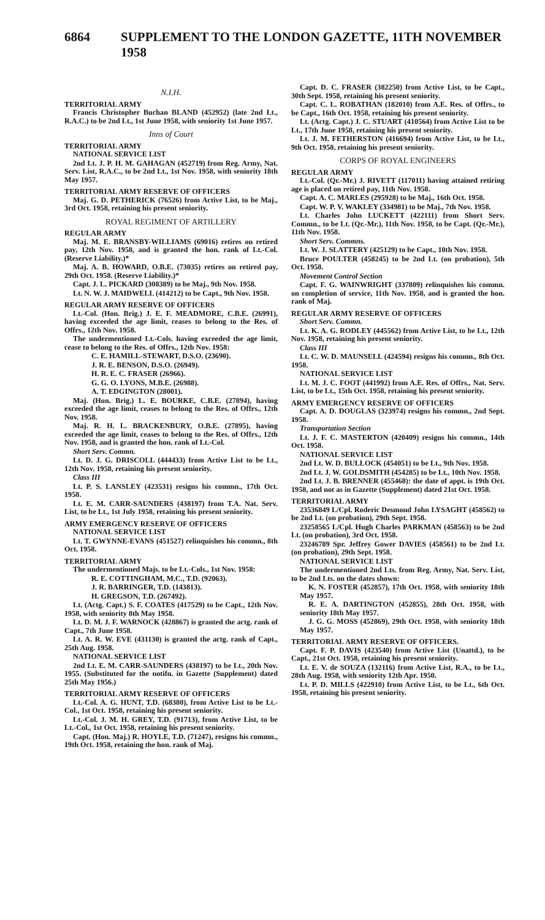6864 SUPPLEMENT TO THE LONDON GAZETTE, 11TH NOVEMBER 1958
N.I.H.
TERRITORIAL ARMY
Francis Christopher Buchan BLAND (452952) (late 2nd Lt., R.A.C.) to be 2nd Lt., 1st June 1958, with seniority 1st June 1957.
Inns of Court
TERRITORIAL ARMY
NATIONAL SERVICE LIST
2nd Lt. J. P. H. M. GAHAGAN (452719) from Reg. Army, Nat. Serv. List, R.A.C., to be 2nd Lt., 1st Nov. 1958, with seniority 18th May 1957.
TERRITORIAL ARMY RESERVE OF OFFICERS
Maj. G. D. PETHERICK (76526) from Active List, to be Maj., 3rd Oct. 1958, retaining his present seniority.
ROYAL REGIMENT OF ARTILLERY
REGULAR ARMY
Maj. M. E. BRANSBY-WILLIAMS (69016) retires on retired pay, 12th Nov. 1958, and is granted the hon. rank of Lt.-Col. (Reserve Liability.)*
Maj. A. B. HOWARD, O.B.E. (73035) retires on retired pay, 29th Oct. 1958. (Reserve Liability.)*
Capt. J. L. PICKARD (308389) to be Maj., 9th Nov. 1958.
Lt. N. W. J. MAIDWELL (414212) to be Capt., 9th Nov. 1958.
REGULAR ARMY RESERVE OF OFFICERS
Lt.-Col. (Hon. Brig.) J. E. F. MEADMORE, C.B.E. (26991), having exceeded the age limit, ceases to belong to the Res. of Offrs., 12th Nov. 1958.
The undermentioned Lt.-Cols. having exceeded the age limit, cease to belong to the Res. of Offrs., 12th Nov. 1958:
C. E. HAMILL-STEWART, D.S.O. (23690).
J. R. E. BENSON, D.S.O. (26949).
H. R. E. C. FRASER (26966).
G. G. O. LYONS, M.B.E. (26988).
A. T. EDGINGTON (28001).
Maj. (Hon. Brig.) L. E. BOURKE, C.B.E. (27894), having exceeded the age limit, ceases to belong to the Res. of Offrs., 12th Nov. 1958.
Maj. R. H. L. BRACKENBURY, O.B.E. (27895), having exceeded the age limit, ceases to belong to the Res. of Offrs., 12th Nov. 1958, and is granted the hon. rank of Lt.-Col.
Short Serv. Commn.
Lt. D. J. G. DRISCOLL (444433) from Active List to be Lt., 12th Nov. 1958, retaining his present seniority.
Class III
Lt. P. S. LANSLEY (423531) resigns his commn., 17th Oct. 1958.
Lt. E. M. CARR-SAUNDERS (438197) from T.A. Nat. Serv. List, to be Lt., 1st July 1958, retaining his present seniority.
ARMY EMERGENCY RESERVE OF OFFICERS
NATIONAL SERVICE LIST
Lt. T. GWYNNE-EVANS (451527) relinquishes his commn., 8th Oct. 1958.
TERRITORIAL ARMY
The undermentioned Majs. to be Lt.-Cols., 1st Nov. 1958:
R. E. COTTINGHAM, M.C., T.D. (92063).
J. R. BARRINGER, T.D. (143813).
H. GREGSON, T.D. (267492).
Lt. (Actg. Capt.) S. F. COATES (417529) to be Capt., 12th Nov. 1958, with seniority 8th May 1958.
Lt. D. M. J. F. WARNOCK (428867) is granted the actg. rank of Capt., 7th June 1958.
Lt. A. R. W. EVE (431130) is granted the actg. rank of Capt., 25th Aug. 1958.
NATIONAL SERVICE LIST
2nd Lt. E. M. CARR-SAUNDERS (438197) to be Lt., 20th Nov. 1955. (Substituted for the notifn. in Gazette (Supplement) dated 25th May 1956.)
TERRITORIAL ARMY RESERVE OF OFFICERS
Lt.-Col. A. G. HUNT, T.D. (68380), from Active List to be Lt.-Col., 1st Oct. 1958, retaining his present seniority.
Lt.-Col. J. M. H. GREY, T.D. (91713), from Active List, to be Lt.-Col., 1st Oct. 1958, retaining his present seniority.
Capt. (Hon. Maj.) R. HOYLE, T.D. (71247), resigns his commn., 19th Oct. 1958, retaining the hon. rank of Maj.
Capt. D. C. FRASER (382250) from Active List, to be Capt., 30th Sept. 1958, retaining his present seniority.
Capt. C. L. ROBATHAN (182010) from A.E. Res. of Offrs., to be Capt., 16th Oct. 1958, retaining his present seniority.
Lt. (Actg. Capt.) J. C. STUART (410564) from Active List to be Lt., 17th June 1958, retaining his present seniority.
Lt. J. M. FETHERSTON (416694) from Active List, to be Lt., 9th Oct. 1958, retaining his present seniority.
CORPS OF ROYAL ENGINEERS
REGULAR ARMY
Lt.-Col. (Qr.-Mr.) J. RIVETT (117011) having attained retiring age is placed on retired pay, 11th Nov. 1958.
Capt. A. C. MARLES (295928) to be Maj., 16th Oct. 1958.
Capt. W. P. V. WAKLEY (334981) to be Maj., 7th Nov. 1958.
Lt. Charles John LUCKETT (422111) from Short Serv. Commn., to be Lt. (Qr.-Mr.), 11th Nov. 1958, to be Capt. (Qr.-Mr.), 11th Nov. 1958.
Short Serv. Commns.
Lt. W. J. SLATTERY (425129) to be Capt., 10th Nov. 1958.
Bruce POULTER (458245) to be 2nd Lt. (on probation), 5th Oct. 1958.
Movement Control Section
Capt. F. G. WAINWRIGHT (337809) relinquishes his commn. on completion of service, 11th Nov. 1958, and is granted the hon. rank of Maj.
REGULAR ARMY RESERVE OF OFFICERS
Short Serv. Commn.
Lt. K. A. G. RODLEY (445562) from Active List, to be Lt., 12th Nov. 1958, retaining his present seniority.
Class III
Lt. C. W. D. MAUNSELL (424594) resigns his commn., 8th Oct. 1958.
NATIONAL SERVICE LIST
Lt. M. J. C. FOOT (441992) from A.E. Res. of Offrs., Nat. Serv. List, to be Lt., 15th Oct. 1958, retaining his present seniority.
ARMY EMERGENCY RESERVE OF OFFICERS
Capt. A. D. DOUGLAS (323974) resigns his commn., 2nd Sept. 1958.
Transportation Section
Lt. J. F. C. MASTERTON (420409) resigns his commn., 14th Oct. 1958.
NATIONAL SERVICE LIST
2nd Lt. W. D. BULLOCK (454051) to be Lt., 9th Nov. 1958.
2nd Lt. J. W. GOLDSMITH (454285) to be Lt., 10th Nov. 1958.
2nd Lt. J. B. BRENNER (455468): the date of appt. is 19th Oct. 1958, and not as in Gazette (Supplement) dated 21st Oct. 1958.
TERRITORIAL ARMY
23536849 L/Cpl. Roderic Desmond John LYSAGHT (458562) to be 2nd Lt. (on probation), 29th Sept. 1958.
23258565 L/Cpl. Hugh Charles PARKMAN (458563) to be 2nd Lt. (on probation), 3rd Oct. 1958.
23246789 Spr. Jeffrey Gower DAVIES (458561) to be 2nd Lt. (on probation), 29th Sept. 1958.
NATIONAL SERVICE LIST
The undermentioned 2nd Lts. from Reg. Army, Nat. Serv. List, to be 2nd Lts. on the dates shown:
K. N. FOSTER (452857), 17th Oct. 1958, with seniority 18th May 1957.
R. E. A. DARTINGTON (452855), 28th Oct. 1958, with seniority 18th May 1957.
J. G. G. MOSS (452869), 29th Oct. 1958, with seniority 18th May 1957.
TERRITORIAL ARMY RESERVE OF OFFICERS.
Capt. F. P. DAVIS (423540) from Active List (Unattd.), to be Capt., 21st Oct. 1958, retaining his present seniority.
Lt. E. V. de SOUZA (132116) from Active List, R.A., to be Lt., 28th Aug. 1958, with seniority 12th Apr. 1950.
Lt. P. D. MILLS (422910) from Active List, to be Lt., 6th Oct. 1958, retaining his present seniority.